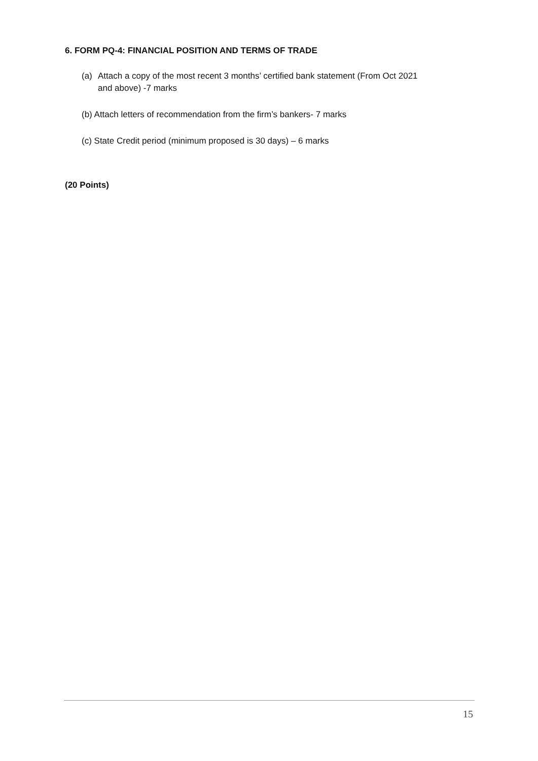6. FORM PQ-4: FINANCIAL POSITION AND TERMS OF TRADE
(a) Attach a copy of the most recent 3 months’ certified bank statement (From Oct 2021
and above) -7 marks
(b) Attach letters of recommendation from the firm’s bankers- 7 marks
(c) State Credit period (minimum proposed is 30 days) – 6 marks
(20 Points)
15